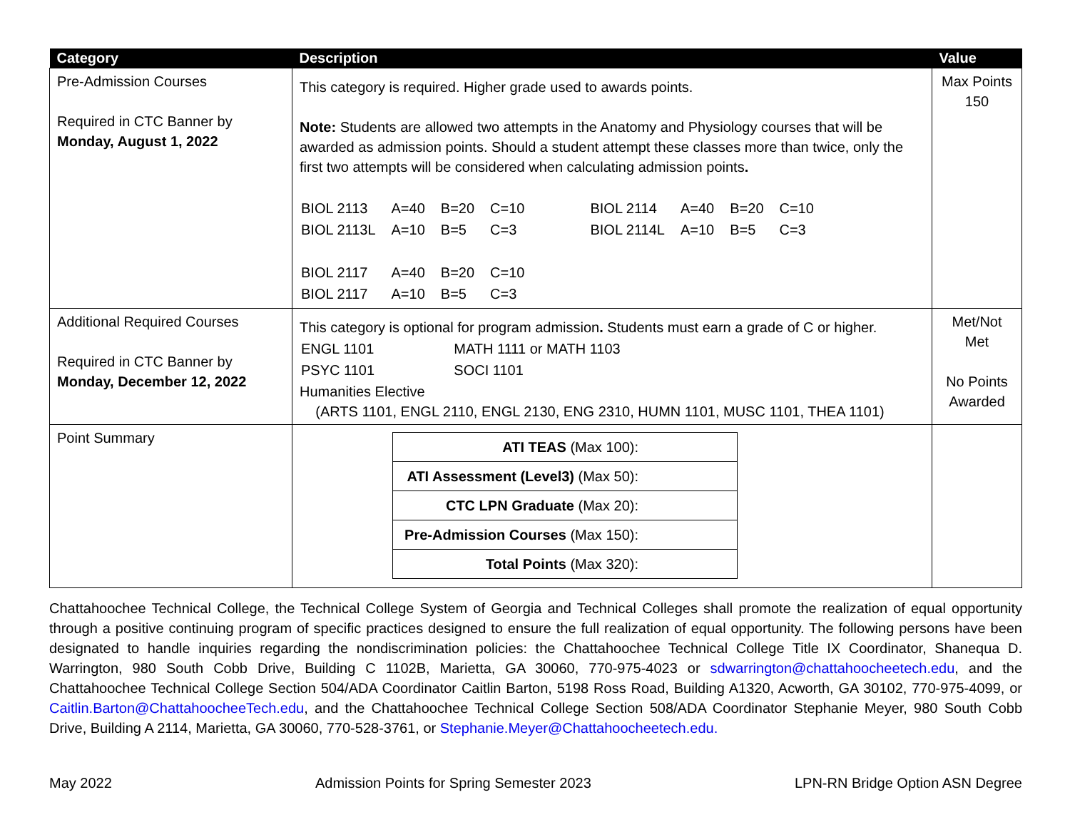| Category | Description | Value |
| --- | --- | --- |
| Pre-Admission Courses Required in CTC Banner by Monday, August 1, 2022 | This category is required. Higher grade used to awards points. Note: Students are allowed two attempts in the Anatomy and Physiology courses that will be awarded as admission points. Should a student attempt these classes more than twice, only the first two attempts will be considered when calculating admission points . / BIOL 2113 / A=40 / B=20 / C=10 / BIOL 2114 / A=40 / B=20 / C=10 / / BIOL 2113L / A=10 / B=5 / C=3 / BIOL 2114L / A=10 / B=5 / C=3 / / BIOL 2117 / A=40 / B=20 / C=10 / / / / / / BIOL 2117 / A=10 / B=5 / C=3 / / / / / | Max Points 150 |
| Additional Required Courses Required in CTC Banner by Monday, December 12, 2022 | This category is optional for program admission . Students must earn a grade of C or higher. / ENGL 1101 / MATH 1111 or MATH 1103 / / PSYC 1101 / SOCI 1101 / Humanities Elective (ARTS 1101, ENGL 2110, ENGL 2130, ENG 2310, HUMN 1101, MUSC 1101, THEA 1101) | Met/Not Met No Points Awarded |
| Point Summary | / ATI TEAS (Max 100): / / ATI Assessment (Level3) (Max 50): / / CTC LPN Graduate (Max 20): / / Pre-Admission Courses (Max 150): / / Total Points (Max 320): / | |
Chattahoochee Technical College, the Technical College System of Georgia and Technical Colleges shall promote the realization of equal opportunity through a positive continuing program of specific practices designed to ensure the full realization of equal opportunity. The following persons have been designated to handle inquiries regarding the nondiscrimination policies: the Chattahoochee Technical College Title IX Coordinator, Shanequa D. Warrington, 980 South Cobb Drive, Building C 1102B, Marietta, GA 30060, 770-975-4023 or sdwarrington@chattahoocheetech.edu, and the Chattahoochee Technical College Section 504/ADA Coordinator Caitlin Barton, 5198 Ross Road, Building A1320, Acworth, GA 30102, 770-975-4099, or Caitlin.Barton@ChattahoocheeTech.edu, and the Chattahoochee Technical College Section 508/ADA Coordinator Stephanie Meyer, 980 South Cobb Drive, Building A 2114, Marietta, GA 30060, 770-528-3761, or Stephanie.Meyer@Chattahoocheetech.edu.
May 2022 Admission Points for Spring Semester 2023 LPN-RN Bridge Option ASN Degree